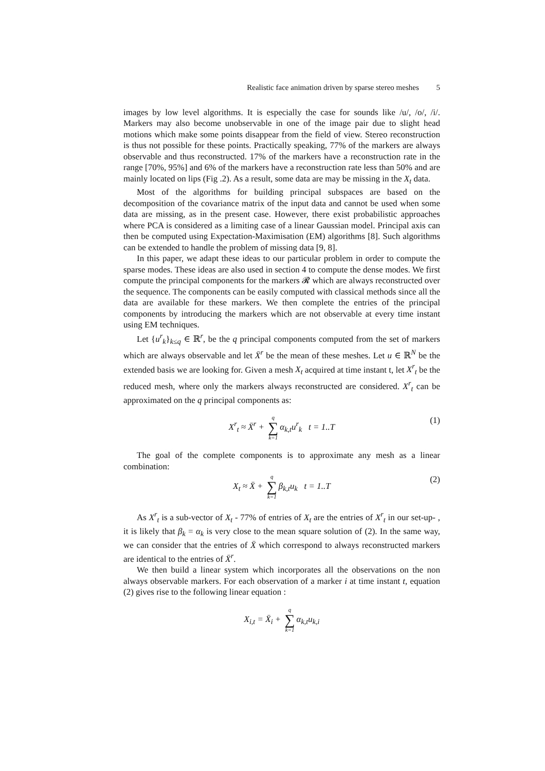Realistic face animation driven by sparse stereo meshes 5
images by low level algorithms. It is especially the case for sounds like /u/, /o/, /i/. Markers may also become unobservable in one of the image pair due to slight head motions which make some points disappear from the field of view. Stereo reconstruction is thus not possible for these points. Practically speaking, 77% of the markers are always observable and thus reconstructed. 17% of the markers have a reconstruction rate in the range [70%, 95%] and 6% of the markers have a reconstruction rate less than 50% and are mainly located on lips (Fig .2). As a result, some data are may be missing in the X<sub>t</sub> data.
Most of the algorithms for building principal subspaces are based on the decomposition of the covariance matrix of the input data and cannot be used when some data are missing, as in the present case. However, there exist probabilistic approaches where PCA is considered as a limiting case of a linear Gaussian model. Principal axis can then be computed using Expectation-Maximisation (EM) algorithms [8]. Such algorithms can be extended to handle the problem of missing data [9, 8].
In this paper, we adapt these ideas to our particular problem in order to compute the sparse modes. These ideas are also used in section 4 to compute the dense modes. We first compute the principal components for the markers 𝓡 which are always reconstructed over the sequence. The components can be easily computed with classical methods since all the data are available for these markers. We then complete the entries of the principal components by introducing the markers which are not observable at every time instant using EM techniques.
Let {u<sup>r</sup><sub>k</sub>}<sub>k≤q</sub> ∈ ℝ<sup>r</sup>, be the q principal components computed from the set of markers which are always observable and let X̄<sup>r</sup> be the mean of these meshes. Let u ∈ ℝ<sup>N</sup> be the extended basis we are looking for. Given a mesh X<sub>t</sub> acquired at time instant t, let X<sup>r</sup><sub>t</sub> be the reduced mesh, where only the markers always reconstructed are considered. X<sup>r</sup><sub>t</sub> can be approximated on the q principal components as:
X<sup>r</sup><sub>t</sub> ≈ X̄<sup>r</sup> + q ∑ k=1 α<sub>k,t</sub>u<sup>r</sup><sub>k</sub> t = 1..T (1)
The goal of the complete components is to approximate any mesh as a linear combination:
X<sub>t</sub> ≈ X̄ + q ∑ k=1 β<sub>k,t</sub>u<sub>k</sub> t = 1..T (2)
As X<sup>r</sup><sub>t</sub> is a sub-vector of X<sub>t</sub> - 77% of entries of X<sub>t</sub> are the entries of X<sup>r</sup><sub>t</sub> in our set-up- , it is likely that β<sub>k</sub> = α<sub>k</sub> is very close to the mean square solution of (2). In the same way, we can consider that the entries of X̄ which correspond to always reconstructed markers are identical to the entries of X̄<sup>r</sup>.
We then build a linear system which incorporates all the observations on the non always observable markers. For each observation of a marker i at time instant t, equation (2) gives rise to the following linear equation :
X<sub>i,t</sub> = X̄<sub>i</sub> + q ∑ k=1 α<sub>k,t</sub>u<sub>k,i</sub>